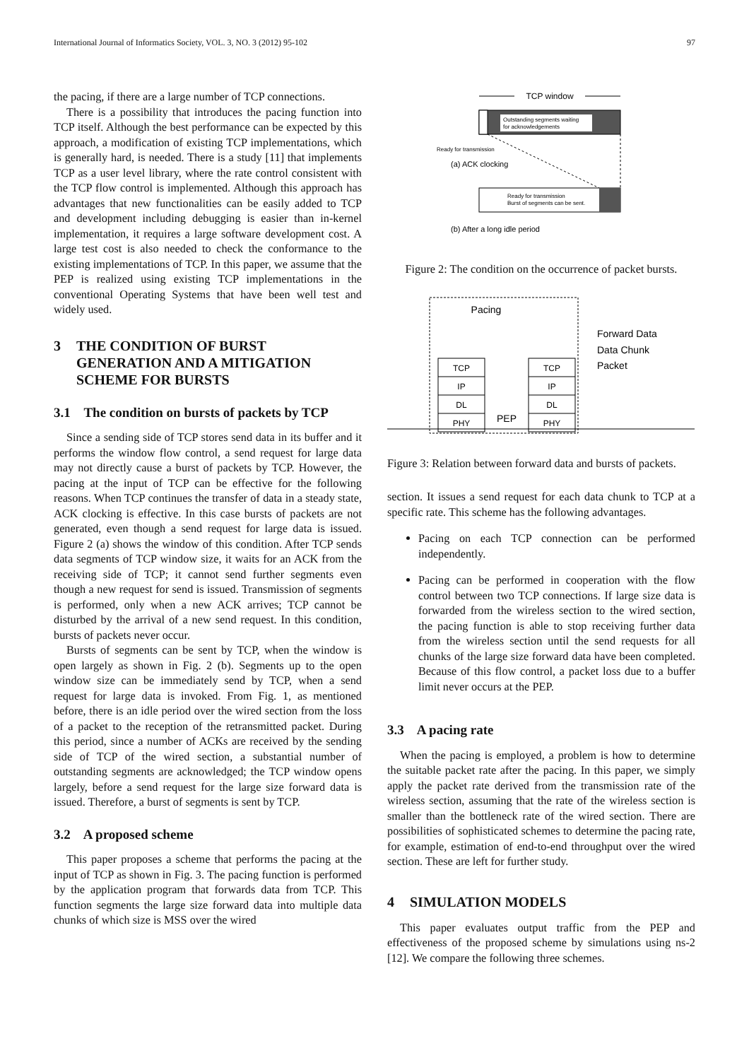International Journal of Informatics Society, VOL. 3, NO. 3 (2012) 95-102 97
the pacing, if there are a large number of TCP connections.
There is a possibility that introduces the pacing function into TCP itself. Although the best performance can be expected by this approach, a modification of existing TCP implementations, which is generally hard, is needed. There is a study [11] that implements TCP as a user level library, where the rate control consistent with the TCP flow control is implemented. Although this approach has advantages that new functionalities can be easily added to TCP and development including debugging is easier than in-kernel implementation, it requires a large software development cost. A large test cost is also needed to check the conformance to the existing implementations of TCP. In this paper, we assume that the PEP is realized using existing TCP implementations in the conventional Operating Systems that have been well test and widely used.
3 THE CONDITION OF BURST GENERATION AND A MITIGATION SCHEME FOR BURSTS
3.1 The condition on bursts of packets by TCP
Since a sending side of TCP stores send data in its buffer and it performs the window flow control, a send request for large data may not directly cause a burst of packets by TCP. However, the pacing at the input of TCP can be effective for the following reasons. When TCP continues the transfer of data in a steady state, ACK clocking is effective. In this case bursts of packets are not generated, even though a send request for large data is issued. Figure 2 (a) shows the window of this condition. After TCP sends data segments of TCP window size, it waits for an ACK from the receiving side of TCP; it cannot send further segments even though a new request for send is issued. Transmission of segments is performed, only when a new ACK arrives; TCP cannot be disturbed by the arrival of a new send request. In this condition, bursts of packets never occur.
Bursts of segments can be sent by TCP, when the window is open largely as shown in Fig. 2 (b). Segments up to the open window size can be immediately send by TCP, when a send request for large data is invoked. From Fig. 1, as mentioned before, there is an idle period over the wired section from the loss of a packet to the reception of the retransmitted packet. During this period, since a number of ACKs are received by the sending side of TCP of the wired section, a substantial number of outstanding segments are acknowledged; the TCP window opens largely, before a send request for the large size forward data is issued. Therefore, a burst of segments is sent by TCP.
3.2 A proposed scheme
This paper proposes a scheme that performs the pacing at the input of TCP as shown in Fig. 3. The pacing function is performed by the application program that forwards data from TCP. This function segments the large size forward data into multiple data chunks of which size is MSS over the wired
TCP window
Outstanding segments waiting
for acknowledgements
Ready for transmission
(a) ACK clocking
Ready for transmission
Burst of segments can be sent.
(b) After a long idle period
Figure 2: The condition on the occurrence of packet bursts.
Pacing
TCP
IP
DL
PHY
TCP
IP
DL
PHY
PEP
Forward Data
Data Chunk
Packet
Figure 3: Relation between forward data and bursts of packets.
section. It issues a send request for each data chunk to TCP at a specific rate. This scheme has the following advantages.
Pacing on each TCP connection can be performed independently.
Pacing can be performed in cooperation with the flow control between two TCP connections. If large size data is forwarded from the wireless section to the wired section, the pacing function is able to stop receiving further data from the wireless section until the send requests for all chunks of the large size forward data have been completed. Because of this flow control, a packet loss due to a buffer limit never occurs at the PEP.
3.3 A pacing rate
When the pacing is employed, a problem is how to determine the suitable packet rate after the pacing. In this paper, we simply apply the packet rate derived from the transmission rate of the wireless section, assuming that the rate of the wireless section is smaller than the bottleneck rate of the wired section. There are possibilities of sophisticated schemes to determine the pacing rate, for example, estimation of end-to-end throughput over the wired section. These are left for further study.
4 SIMULATION MODELS
This paper evaluates output traffic from the PEP and effectiveness of the proposed scheme by simulations using ns-2 [12]. We compare the following three schemes.